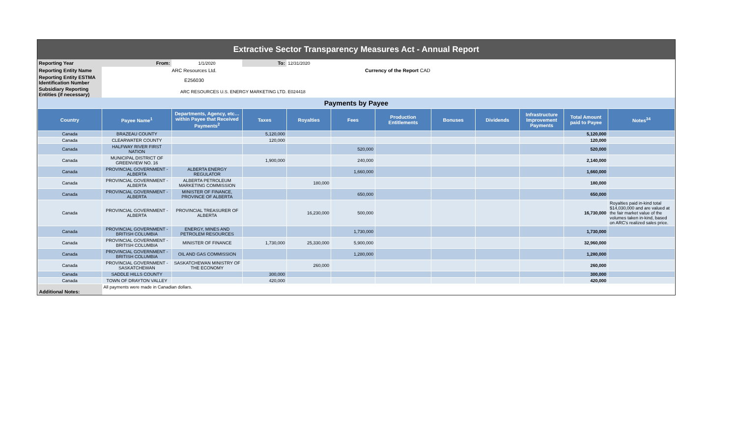Extractive Sector Transparency Measures Act - Annual Report
| Reporting Year | From: | 1/1/2020 | To: | 12/31/2020 |
| Reporting Entity Name | ARC Resources Ltd. | | | Currency of the Report CAD |
| Reporting Entity ESTMA Identification Number | E256030 | | | |
| Subsidiary Reporting Entities (if necessary) | ARC RESOURCES U.S. ENERGY MARKETING LTD. E024418 | | | |
Payments by Payee
| Country | Payee Name<sup>1</sup> | Departments, Agency, etc… within Payee that Received Payments<sup>2</sup> | Taxes | Royalties | Fees | Production Entitlements | Bonuses | Dividends | Infrastructure Improvement Payments | Total Amount paid to Payee | Notes<sup>34</sup> |
| --- | --- | --- | --- | --- | --- | --- | --- | --- | --- | --- | --- |
| Canada | BRAZEAU COUNTY | | 5,120,000 | | | | | | | 5,120,000 | |
| Canada | CLEARWATER COUNTY | | 120,000 | | | | | | | 120,000 | |
| Canada | HALFWAY RIVER FIRST NATION | | | | 520,000 | | | | | 520,000 | |
| Canada | MUNICIPAL DISTRICT OF GREENVIEW NO. 16 | | 1,900,000 | | 240,000 | | | | | 2,140,000 | |
| Canada | PROVINCIAL GOVERNMENT - ALBERTA | ALBERTA ENERGY REGULATOR | | | 1,660,000 | | | | | 1,660,000 | |
| Canada | PROVINCIAL GOVERNMENT - ALBERTA | ALBERTA PETROLEUM MARKETING COMMISSION | | 180,000 | | | | | | 180,000 | |
| Canada | PROVINCIAL GOVERNMENT - ALBERTA | MINISTER OF FINANCE, PROVINCE OF ALBERTA | | | 650,000 | | | | | 650,000 | |
| Canada | PROVINCIAL GOVERNMENT - ALBERTA | PROVINCIAL TREASURER OF ALBERTA | | 16,230,000 | 500,000 | | | | | 16,730,000 | Royalties paid in-kind total $14,030,000 and are valued at the fair market value of the volumes taken in-kind, based on ARC's realized sales price. |
| Canada | PROVINCIAL GOVERNMENT - BRITISH COLUMBIA | ENERGY, MINES AND PETROLEM RESOURCES | | | 1,730,000 | | | | | 1,730,000 | |
| Canada | PROVINCIAL GOVERNMENT - BRITISH COLUMBIA | MINISTER OF FINANCE | 1,730,000 | 25,330,000 | 5,900,000 | | | | | 32,960,000 | |
| Canada | PROVINCIAL GOVERNMENT - BRITISH COLUMBIA | OIL AND GAS COMMISSION | | | 1,280,000 | | | | | 1,280,000 | |
| Canada | PROVINCIAL GOVERNMENT - SASKATCHEWAN | SASKATCHEWAN MINISTRY OF THE ECONOMY | | 260,000 | | | | | | 260,000 | |
| Canada | SADDLE HILLS COUNTY | | 300,000 | | | | | | | 300,000 | |
| Canada | TOWN OF DRAYTON VALLEY | | 420,000 | | | | | | | 420,000 | |
| Additional Notes: | All payments were made in Canadian dollars. | | | | | | | | | | |